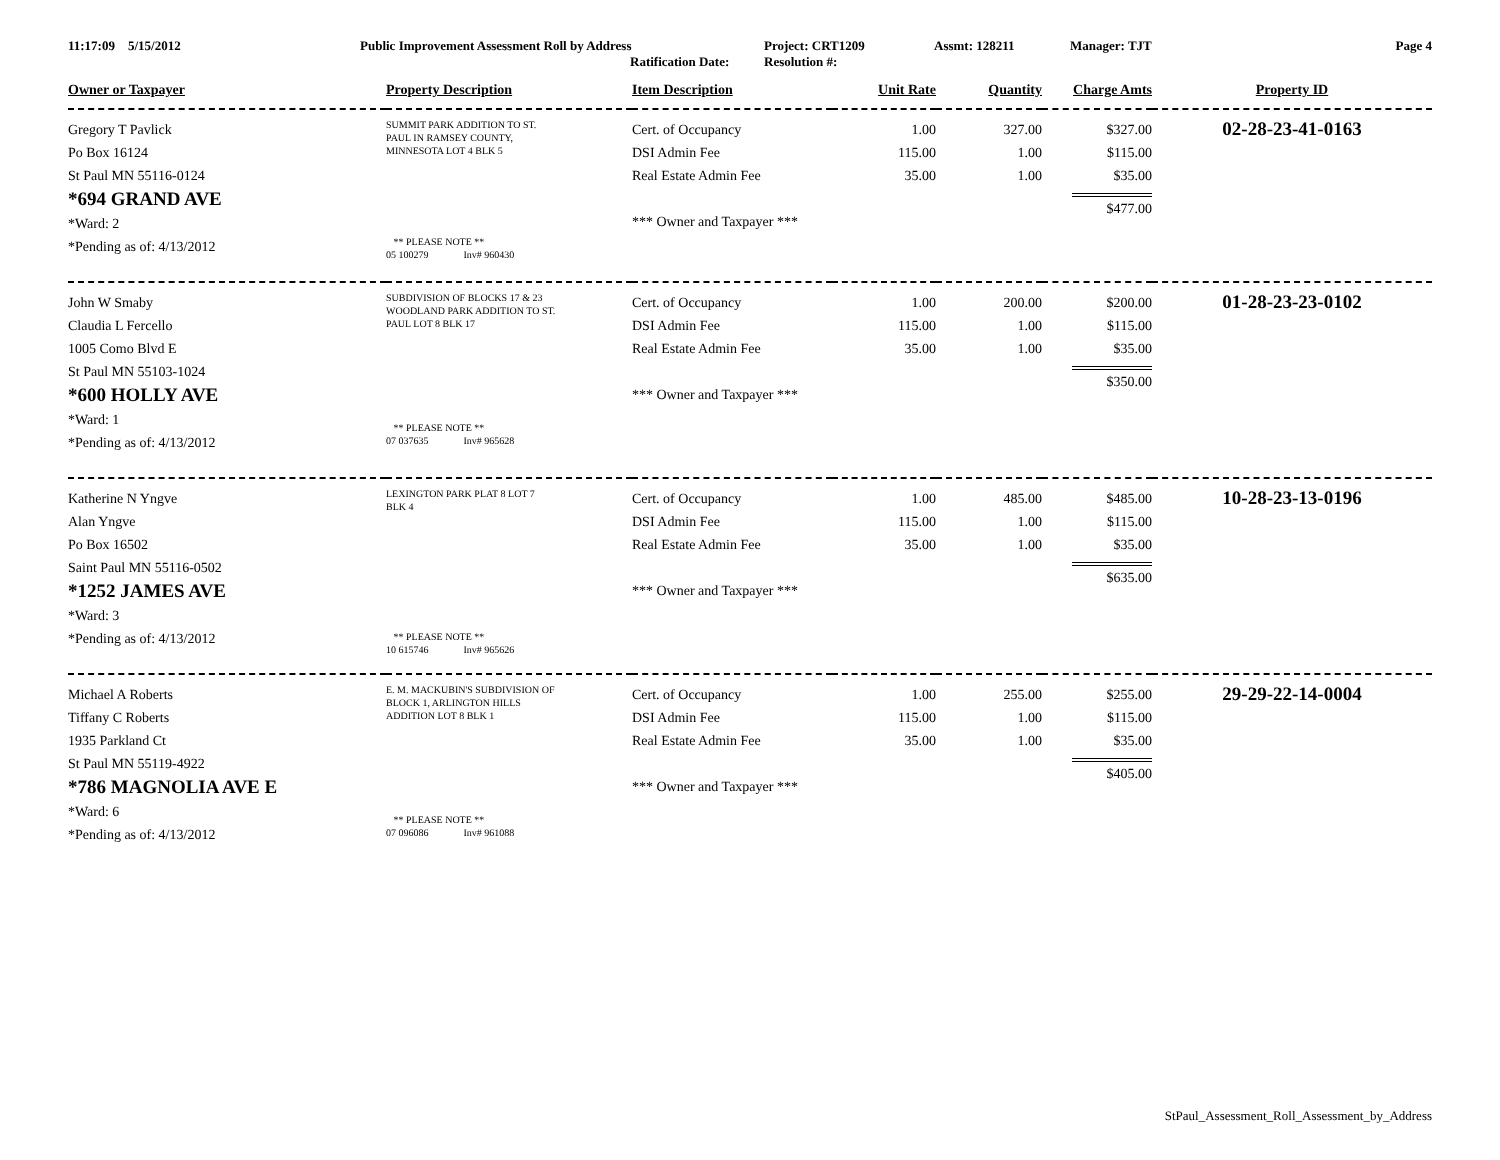11:17:09 5/15/2012 Public Improvement Assessment Roll by Address
Ratification Date:
Project: CRT1209
Resolution #:
Assmt: 128211 Manager: TJT Page 4
| Owner or Taxpayer | Property Description | Item Description | Unit Rate | Quantity | Charge Amts | Property ID |
| --- | --- | --- | --- | --- | --- | --- |
| Gregory T Pavlick Po Box 16124 St Paul MN 55116-0124 *694 GRAND AVE *Ward: 2 *Pending as of: 4/13/2012 | SUMMIT PARK ADDITION TO ST. PAUL IN RAMSEY COUNTY, MINNESOTA LOT 4 BLK 5 ** PLEASE NOTE ** 05 100279 Inv# 960430 | Cert. of Occupancy DSI Admin Fee Real Estate Admin Fee *** Owner and Taxpayer *** | 1.00 115.00 35.00 | 327.00 1.00 1.00 | $327.00 $115.00 $35.00 $477.00 | 02-28-23-41-0163 |
| John W Smaby Claudia L Fercello 1005 Como Blvd E St Paul MN 55103-1024 *600 HOLLY AVE *Ward: 1 *Pending as of: 4/13/2012 | SUBDIVISION OF BLOCKS 17 & 23 WOODLAND PARK ADDITION TO ST. PAUL LOT 8 BLK 17 ** PLEASE NOTE ** 07 037635 Inv# 965628 | Cert. of Occupancy DSI Admin Fee Real Estate Admin Fee *** Owner and Taxpayer *** | 1.00 115.00 35.00 | 200.00 1.00 1.00 | $200.00 $115.00 $35.00 $350.00 | 01-28-23-23-0102 |
| Katherine N Yngve Alan Yngve Po Box 16502 Saint Paul MN 55116-0502 *1252 JAMES AVE *Ward: 3 *Pending as of: 4/13/2012 | LEXINGTON PARK PLAT 8 LOT 7 BLK 4 ** PLEASE NOTE ** 10 615746 Inv# 965626 | Cert. of Occupancy DSI Admin Fee Real Estate Admin Fee *** Owner and Taxpayer *** | 1.00 115.00 35.00 | 485.00 1.00 1.00 | $485.00 $115.00 $35.00 $635.00 | 10-28-23-13-0196 |
| Michael A Roberts Tiffany C Roberts 1935 Parkland Ct St Paul MN 55119-4922 *786 MAGNOLIA AVE E *Ward: 6 *Pending as of: 4/13/2012 | E. M. MACKUBIN'S SUBDIVISION OF BLOCK 1, ARLINGTON HILLS ADDITION LOT 8 BLK 1 ** PLEASE NOTE ** 07 096086 Inv# 961088 | Cert. of Occupancy DSI Admin Fee Real Estate Admin Fee *** Owner and Taxpayer *** | 1.00 115.00 35.00 | 255.00 1.00 1.00 | $255.00 $115.00 $35.00 $405.00 | 29-29-22-14-0004 |
StPaul_Assessment_Roll_Assessment_by_Address